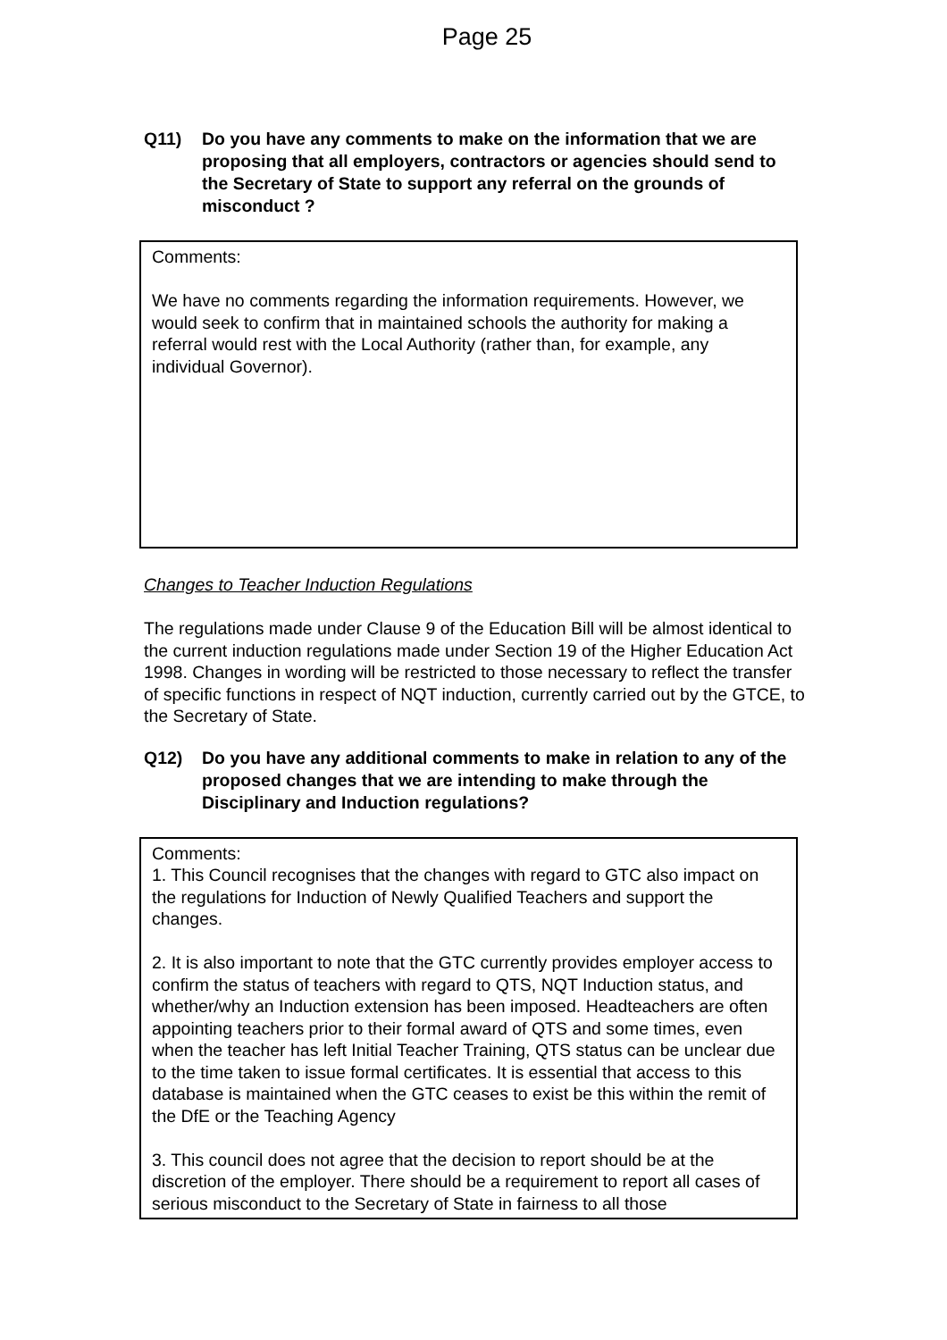Page 25
Q11) Do you have any comments to make on the information that we are proposing that all employers, contractors or agencies should send to the Secretary of State to support any referral on the grounds of misconduct ?
Comments:
We have no comments regarding the information requirements. However, we would seek to confirm that in maintained schools the authority for making a referral would rest with the Local Authority (rather than, for example, any individual Governor).
Changes to Teacher Induction Regulations
The regulations made under Clause 9 of the Education Bill will be almost identical to the current induction regulations made under Section 19 of the Higher Education Act 1998. Changes in wording will be restricted to those necessary to reflect the transfer of specific functions in respect of NQT induction, currently carried out by the GTCE, to the Secretary of State.
Q12) Do you have any additional comments to make in relation to any of the proposed changes that we are intending to make through the Disciplinary and Induction regulations?
Comments:
1. This Council recognises that the changes with regard to GTC also impact on the regulations for Induction of Newly Qualified Teachers and support the changes.
2. It is also important to note that the GTC currently provides employer access to confirm the status of teachers with regard to QTS, NQT Induction status, and whether/why an Induction extension has been imposed. Headteachers are often appointing teachers prior to their formal award of QTS and some times, even when the teacher has left Initial Teacher Training, QTS status can be unclear due to the time taken to issue formal certificates. It is essential that access to this database is maintained when the GTC ceases to exist be this within the remit of the DfE or the Teaching Agency
3. This council does not agree that the decision to report should be at the discretion of the employer. There should be a requirement to report all cases of serious misconduct to the Secretary of State in fairness to all those